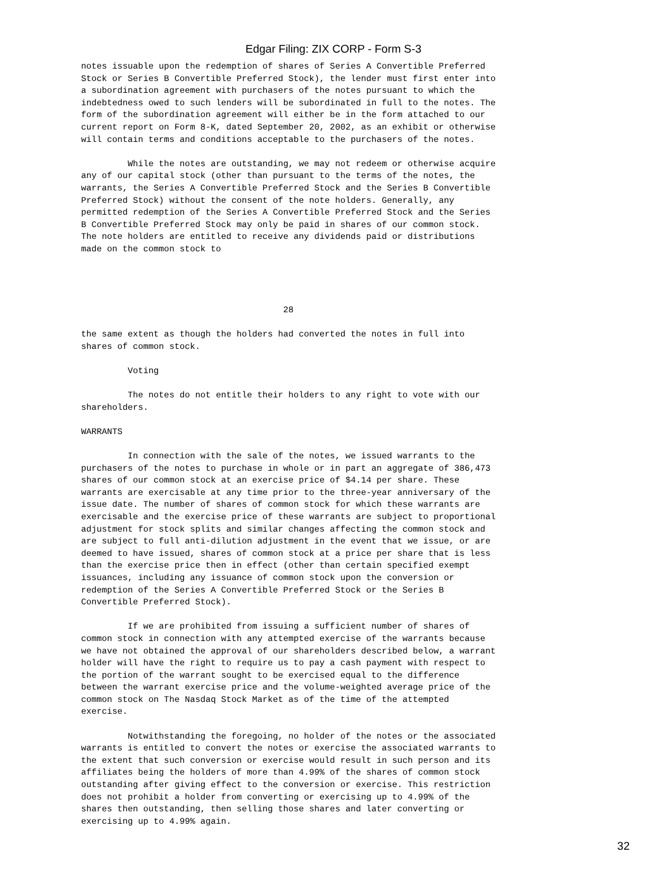Edgar Filing: ZIX CORP - Form S-3
notes issuable upon the redemption of shares of Series A Convertible Preferred
Stock or Series B Convertible Preferred Stock), the lender must first enter into
a subordination agreement with purchasers of the notes pursuant to which the
indebtedness owed to such lenders will be subordinated in full to the notes. The
form of the subordination agreement will either be in the form attached to our
current report on Form 8-K, dated September 20, 2002, as an exhibit or otherwise
will contain terms and conditions acceptable to the purchasers of the notes.

         While the notes are outstanding, we may not redeem or otherwise acquire
any of our capital stock (other than pursuant to the terms of the notes, the
warrants, the Series A Convertible Preferred Stock and the Series B Convertible
Preferred Stock) without the consent of the note holders. Generally, any
permitted redemption of the Series A Convertible Preferred Stock and the Series
B Convertible Preferred Stock may only be paid in shares of our common stock.
The note holders are entitled to receive any dividends paid or distributions
made on the common stock to




                                       28

the same extent as though the holders had converted the notes in full into
shares of common stock.

         Voting

         The notes do not entitle their holders to any right to vote with our
shareholders.

WARRANTS

         In connection with the sale of the notes, we issued warrants to the
purchasers of the notes to purchase in whole or in part an aggregate of 386,473
shares of our common stock at an exercise price of $4.14 per share. These
warrants are exercisable at any time prior to the three-year anniversary of the
issue date. The number of shares of common stock for which these warrants are
exercisable and the exercise price of these warrants are subject to proportional
adjustment for stock splits and similar changes affecting the common stock and
are subject to full anti-dilution adjustment in the event that we issue, or are
deemed to have issued, shares of common stock at a price per share that is less
than the exercise price then in effect (other than certain specified exempt
issuances, including any issuance of common stock upon the conversion or
redemption of the Series A Convertible Preferred Stock or the Series B
Convertible Preferred Stock).

         If we are prohibited from issuing a sufficient number of shares of
common stock in connection with any attempted exercise of the warrants because
we have not obtained the approval of our shareholders described below, a warrant
holder will have the right to require us to pay a cash payment with respect to
the portion of the warrant sought to be exercised equal to the difference
between the warrant exercise price and the volume-weighted average price of the
common stock on The Nasdaq Stock Market as of the time of the attempted
exercise.

         Notwithstanding the foregoing, no holder of the notes or the associated
warrants is entitled to convert the notes or exercise the associated warrants to
the extent that such conversion or exercise would result in such person and its
affiliates being the holders of more than 4.99% of the shares of common stock
outstanding after giving effect to the conversion or exercise. This restriction
does not prohibit a holder from converting or exercising up to 4.99% of the
shares then outstanding, then selling those shares and later converting or
exercising up to 4.99% again.
32